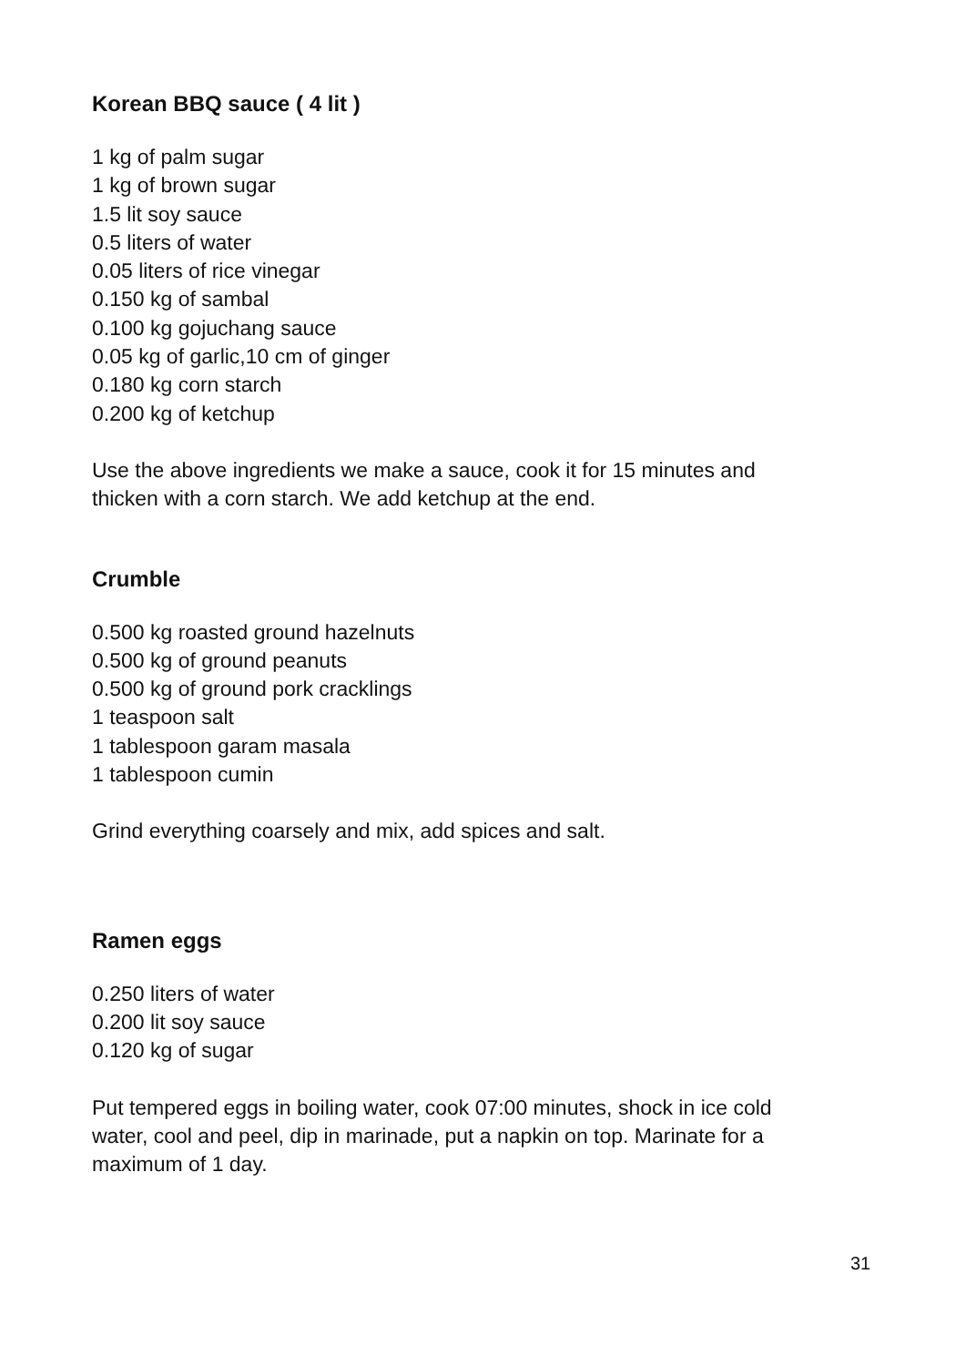Korean BBQ sauce ( 4 lit )
1 kg of palm sugar
1 kg of brown sugar
1.5 lit soy sauce
0.5 liters of water
0.05 liters of rice vinegar
0.150 kg of sambal
0.100 kg gojuchang sauce
0.05 kg of garlic,10 cm of ginger
0.180 kg corn starch
0.200 kg of ketchup
Use the above ingredients we make a sauce, cook it for 15 minutes and
thicken with a corn starch. We add ketchup at the end.
Crumble
0.500 kg roasted ground hazelnuts
0.500 kg of ground peanuts
0.500 kg of ground pork cracklings
1 teaspoon salt
1 tablespoon garam masala
1 tablespoon cumin
Grind everything coarsely and mix, add spices and salt.
Ramen eggs
0.250 liters of water
0.200 lit soy sauce
0.120 kg of sugar
Put tempered eggs in boiling water, cook 07:00 minutes, shock in ice cold
water, cool and peel, dip in marinade, put a napkin on top. Marinate for a
maximum of 1 day.
31